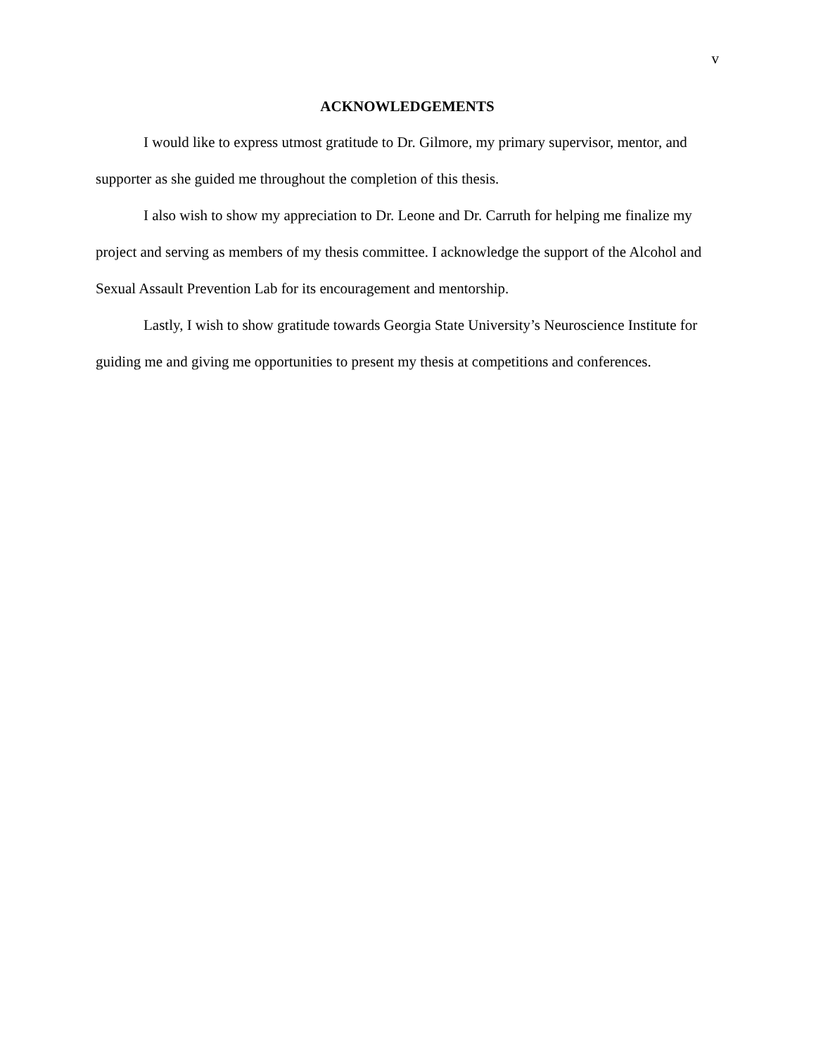v
ACKNOWLEDGEMENTS
I would like to express utmost gratitude to Dr. Gilmore, my primary supervisor, mentor, and supporter as she guided me throughout the completion of this thesis.
I also wish to show my appreciation to Dr. Leone and Dr. Carruth for helping me finalize my project and serving as members of my thesis committee. I acknowledge the support of the Alcohol and Sexual Assault Prevention Lab for its encouragement and mentorship.
Lastly, I wish to show gratitude towards Georgia State University’s Neuroscience Institute for guiding me and giving me opportunities to present my thesis at competitions and conferences.